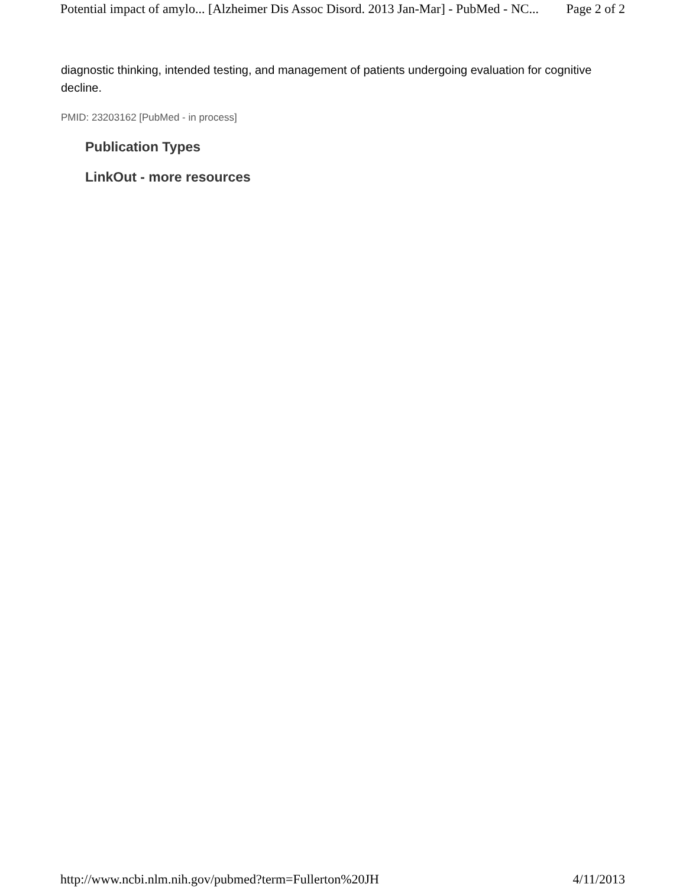Potential impact of amylo... [Alzheimer Dis Assoc Disord. 2013 Jan-Mar] - PubMed - NC... Page 2 of 2
diagnostic thinking, intended testing, and management of patients undergoing evaluation for cognitive decline.
PMID: 23203162 [PubMed - in process]
Publication Types
LinkOut - more resources
http://www.ncbi.nlm.nih.gov/pubmed?term=Fullerton%20JH 4/11/2013